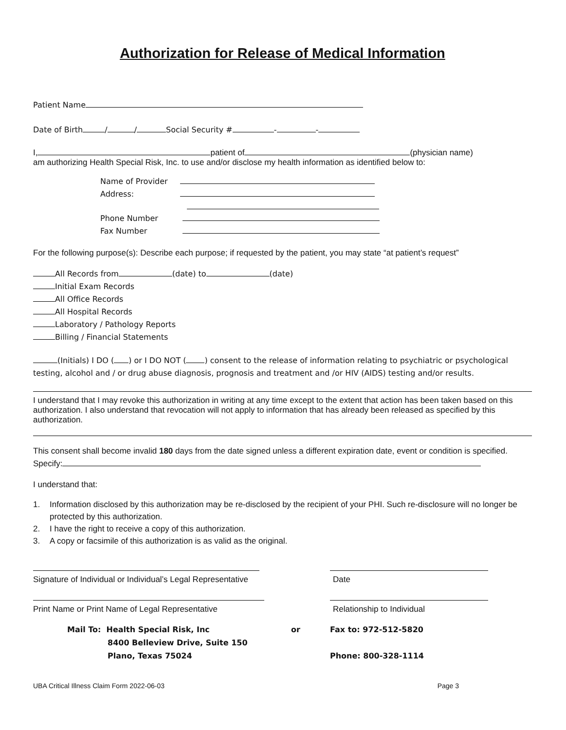Authorization for Release of Medical Information
Patient Name
Date of Birth / / Social Security # - -
I, patient of (physician name)
am authorizing Health Special Risk, Inc. to use and/or disclose my health information as identified below to:
Name of Provider
Address:
Phone Number
Fax Number
For the following purpose(s): Describe each purpose; if requested by the patient, you may state “at patient’s request”
All Records from (date) to (date)
Initial Exam Records
All Office Records
All Hospital Records
Laboratory / Pathology Reports
Billing / Financial Statements
(Initials) I DO ( ) or I DO NOT ( ) consent to the release of information relating to psychiatric or psychological testing, alcohol and / or drug abuse diagnosis, prognosis and treatment and /or HIV (AIDS) testing and/or results.
I understand that I may revoke this authorization in writing at any time except to the extent that action has been taken based on this authorization. I also understand that revocation will not apply to information that has already been released as specified by this authorization.
This consent shall become invalid 180 days from the date signed unless a different expiration date, event or condition is specified. Specify:
I understand that:
1. Information disclosed by this authorization may be re-disclosed by the recipient of your PHI. Such re-disclosure will no longer be protected by this authorization.
2. I have the right to receive a copy of this authorization.
3. A copy or facsimile of this authorization is as valid as the original.
Signature of Individual or Individual’s Legal Representative
Date
Print Name or Print Name of Legal Representative Relationship to Individual
Mail To: Health Special Risk, Inc
8400 Belleview Drive, Suite 150
Plano, Texas 75024
or Fax to: 972-512-5820
Phone: 800-328-1114
UBA Critical Illness Claim Form 2022-06-03 Page 3